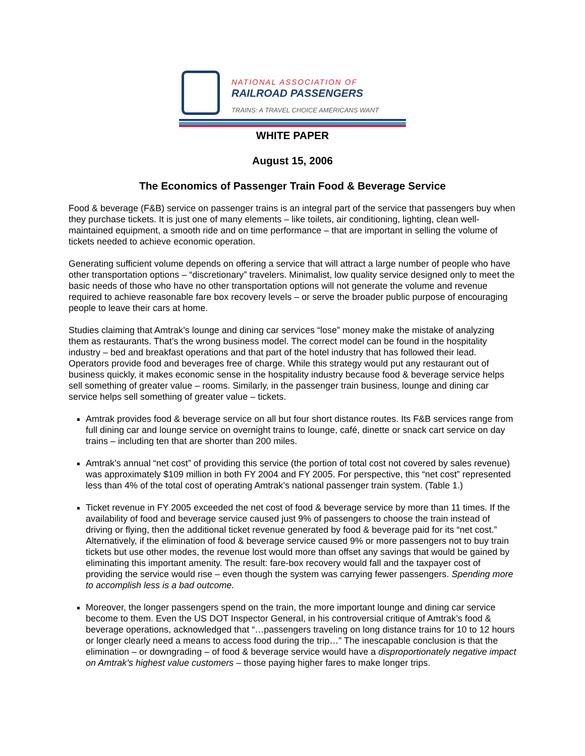NATIONAL ASSOCIATION OF
RAILROAD PASSENGERS
TRAINS: A TRAVEL CHOICE AMERICANS WANT
WHITE PAPER
August 15, 2006
The Economics of Passenger Train Food & Beverage Service
Food & beverage (F&B) service on passenger trains is an integral part of the service that passengers buy when they purchase tickets. It is just one of many elements – like toilets, air conditioning, lighting, clean well-maintained equipment, a smooth ride and on time performance – that are important in selling the volume of tickets needed to achieve economic operation.
Generating sufficient volume depends on offering a service that will attract a large number of people who have other transportation options – “discretionary” travelers. Minimalist, low quality service designed only to meet the basic needs of those who have no other transportation options will not generate the volume and revenue required to achieve reasonable fare box recovery levels – or serve the broader public purpose of encouraging people to leave their cars at home.
Studies claiming that Amtrak’s lounge and dining car services “lose” money make the mistake of analyzing them as restaurants. That’s the wrong business model. The correct model can be found in the hospitality industry – bed and breakfast operations and that part of the hotel industry that has followed their lead. Operators provide food and beverages free of charge. While this strategy would put any restaurant out of business quickly, it makes economic sense in the hospitality industry because food & beverage service helps sell something of greater value – rooms. Similarly, in the passenger train business, lounge and dining car service helps sell something of greater value – tickets.
Amtrak provides food & beverage service on all but four short distance routes. Its F&B services range from full dining car and lounge service on overnight trains to lounge, café, dinette or snack cart service on day trains – including ten that are shorter than 200 miles.
Amtrak’s annual “net cost” of providing this service (the portion of total cost not covered by sales revenue) was approximately $109 million in both FY 2004 and FY 2005. For perspective, this “net cost” represented less than 4% of the total cost of operating Amtrak’s national passenger train system. (Table 1.)
Ticket revenue in FY 2005 exceeded the net cost of food & beverage service by more than 11 times. If the availability of food and beverage service caused just 9% of passengers to choose the train instead of driving or flying, then the additional ticket revenue generated by food & beverage paid for its “net cost.” Alternatively, if the elimination of food & beverage service caused 9% or more passengers not to buy train tickets but use other modes, the revenue lost would more than offset any savings that would be gained by eliminating this important amenity. The result: fare-box recovery would fall and the taxpayer cost of providing the service would rise – even though the system was carrying fewer passengers. Spending more to accomplish less is a bad outcome.
Moreover, the longer passengers spend on the train, the more important lounge and dining car service become to them. Even the US DOT Inspector General, in his controversial critique of Amtrak’s food & beverage operations, acknowledged that “…passengers traveling on long distance trains for 10 to 12 hours or longer clearly need a means to access food during the trip…” The inescapable conclusion is that the elimination – or downgrading – of food & beverage service would have a disproportionately negative impact on Amtrak’s highest value customers – those paying higher fares to make longer trips.